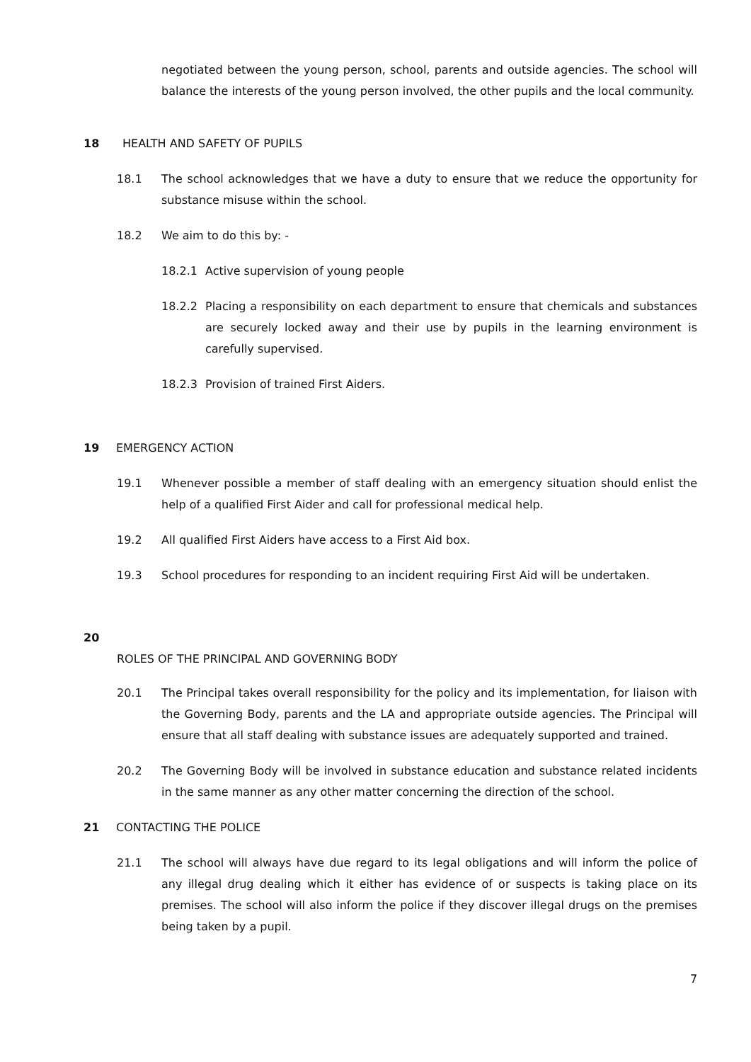negotiated between the young person, school, parents and outside agencies. The school will balance the interests of the young person involved, the other pupils and the local community.
18 HEALTH AND SAFETY OF PUPILS
18.1 The school acknowledges that we have a duty to ensure that we reduce the opportunity for substance misuse within the school.
18.2 We aim to do this by: -
18.2.1 Active supervision of young people
18.2.2 Placing a responsibility on each department to ensure that chemicals and substances are securely locked away and their use by pupils in the learning environment is carefully supervised.
18.2.3 Provision of trained First Aiders.
19 EMERGENCY ACTION
19.1 Whenever possible a member of staff dealing with an emergency situation should enlist the help of a qualified First Aider and call for professional medical help.
19.2 All qualified First Aiders have access to a First Aid box.
19.3 School procedures for responding to an incident requiring First Aid will be undertaken.
20
ROLES OF THE PRINCIPAL AND GOVERNING BODY
20.1 The Principal takes overall responsibility for the policy and its implementation, for liaison with the Governing Body, parents and the LA and appropriate outside agencies. The Principal will ensure that all staff dealing with substance issues are adequately supported and trained.
20.2 The Governing Body will be involved in substance education and substance related incidents in the same manner as any other matter concerning the direction of the school.
21 CONTACTING THE POLICE
21.1 The school will always have due regard to its legal obligations and will inform the police of any illegal drug dealing which it either has evidence of or suspects is taking place on its premises. The school will also inform the police if they discover illegal drugs on the premises being taken by a pupil.
7